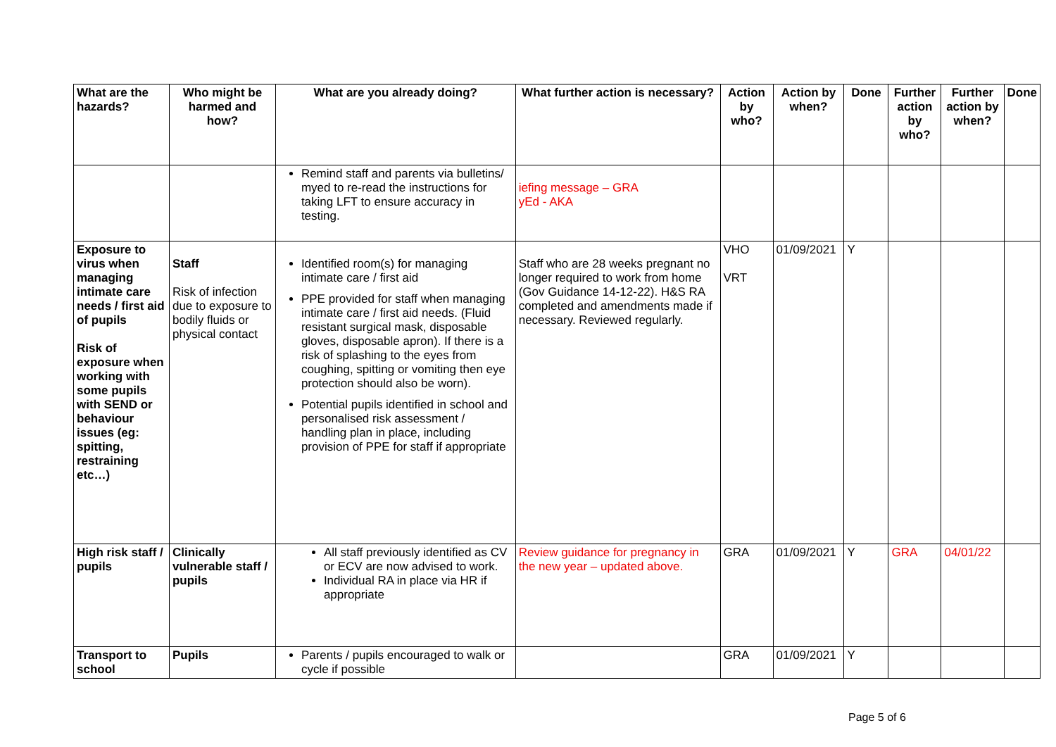| What are the hazards? | Who might be harmed and how? | What are you already doing? | What further action is necessary? | Action by who? | Action by when? | Done | Further action by who? | Further action by when? | Done |
| --- | --- | --- | --- | --- | --- | --- | --- | --- | --- |
| | | Remind staff and parents via bulletins/ myed to re-read the instructions for taking LFT to ensure accuracy in testing. | iefing message – GRA yEd - AKA | | | | | | |
| Exposure to virus when managing intimate care needs / first aid of pupils Risk of exposure when working with some pupils with SEND or behaviour issues (eg: spitting, restraining etc…) | Staff Risk of infection due to exposure to bodily fluids or physical contact | Identified room(s) for managing intimate care / first aid PPE provided for staff when managing intimate care / first aid needs. (Fluid resistant surgical mask, disposable gloves, disposable apron). If there is a risk of splashing to the eyes from coughing, spitting or vomiting then eye protection should also be worn). Potential pupils identified in school and personalised risk assessment / handling plan in place, including provision of PPE for staff if appropriate | Staff who are 28 weeks pregnant no longer required to work from home (Gov Guidance 14-12-22). H&S RA completed and amendments made if necessary. Reviewed regularly. | VHO VRT | 01/09/2021 | Y | | | |
| High risk staff / pupils | Clinically vulnerable staff / pupils | All staff previously identified as CV or ECV are now advised to work. Individual RA in place via HR if appropriate | Review guidance for pregnancy in the new year – updated above. | GRA | 01/09/2021 | Y | GRA | 04/01/22 | |
| Transport to school | Pupils | Parents / pupils encouraged to walk or cycle if possible | | GRA | 01/09/2021 | Y | | | |
Page 5 of 6